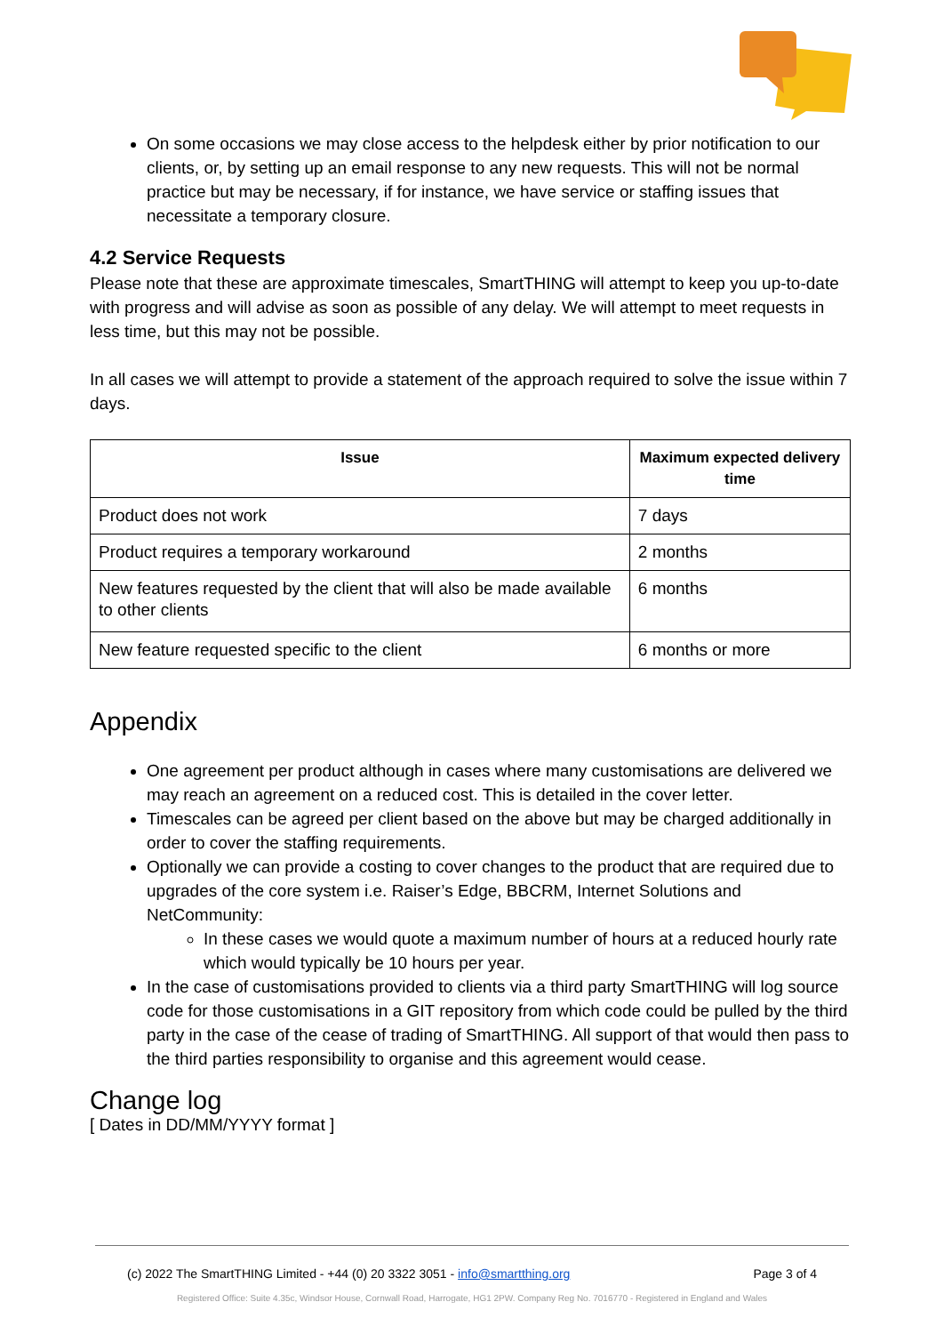On some occasions we may close access to the helpdesk either by prior notification to our clients, or, by setting up an email response to any new requests. This will not be normal practice but may be necessary, if for instance, we have service or staffing issues that necessitate a temporary closure.
4.2 Service Requests
Please note that these are approximate timescales, SmartTHING will attempt to keep you up-to-date with progress and will advise as soon as possible of any delay. We will attempt to meet requests in less time, but this may not be possible.
In all cases we will attempt to provide a statement of the approach required to solve the issue within 7 days.
| Issue | Maximum expected delivery time |
| --- | --- |
| Product does not work | 7 days |
| Product requires a temporary workaround | 2 months |
| New features requested by the client that will also be made available to other clients | 6 months |
| New feature requested specific to the client | 6 months or more |
Appendix
One agreement per product although in cases where many customisations are delivered we may reach an agreement on a reduced cost. This is detailed in the cover letter.
Timescales can be agreed per client based on the above but may be charged additionally in order to cover the staffing requirements.
Optionally we can provide a costing to cover changes to the product that are required due to upgrades of the core system i.e. Raiser’s Edge, BBCRM, Internet Solutions and NetCommunity:
In these cases we would quote a maximum number of hours at a reduced hourly rate which would typically be 10 hours per year.
In the case of customisations provided to clients via a third party SmartTHING will log source code for those customisations in a GIT repository from which code could be pulled by the third party in the case of the cease of trading of SmartTHING. All support of that would then pass to the third parties responsibility to organise and this agreement would cease.
Change log
[ Dates in DD/MM/YYYY format ]
(c) 2022 The SmartTHING Limited - +44 (0) 20 3322 3051 - info@smartthing.org Page 3 of 4
Registered Office: Suite 4.35c, Windsor House, Cornwall Road, Harrogate, HG1 2PW. Company Reg No. 7016770 - Registered in England and Wales